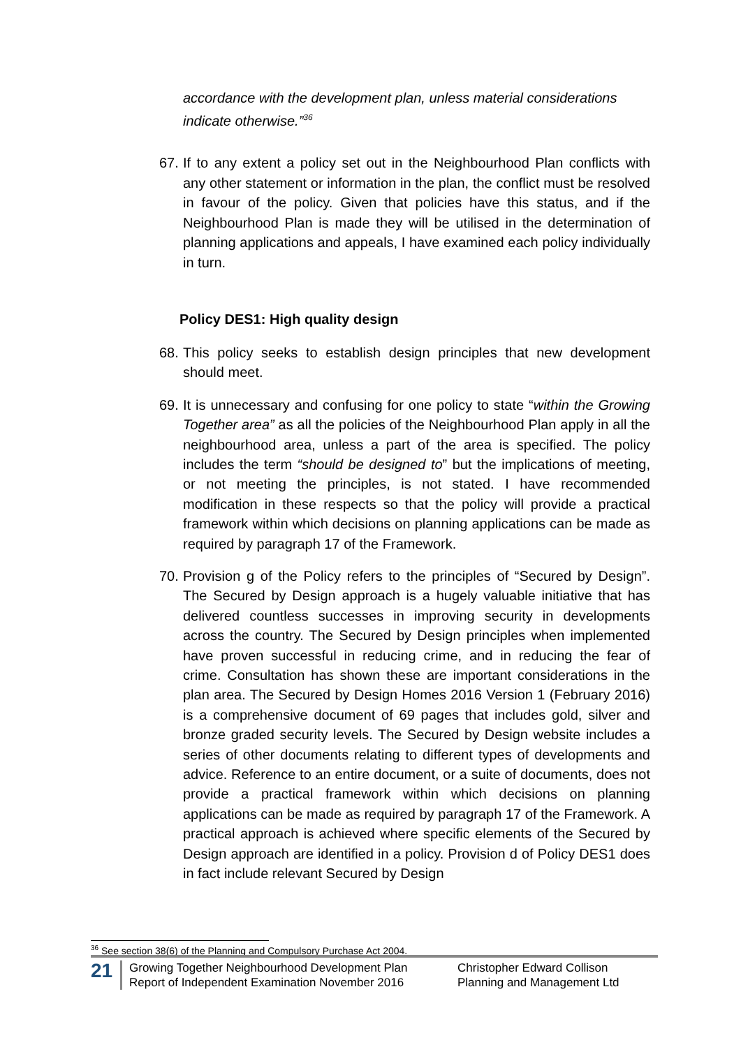accordance with the development plan, unless material considerations indicate otherwise.”<sup>36</sup>
67.
If to any extent a policy set out in the Neighbourhood Plan conflicts with any other statement or information in the plan, the conflict must be resolved in favour of the policy. Given that policies have this status, and if the Neighbourhood Plan is made they will be utilised in the determination of planning applications and appeals, I have examined each policy individually in turn.
Policy DES1: High quality design
68.
This policy seeks to establish design principles that new development should meet.
69.
It is unnecessary and confusing for one policy to state “within the Growing Together area” as all the policies of the Neighbourhood Plan apply in all the neighbourhood area, unless a part of the area is specified. The policy includes the term “should be designed to” but the implications of meeting, or not meeting the principles, is not stated. I have recommended modification in these respects so that the policy will provide a practical framework within which decisions on planning applications can be made as required by paragraph 17 of the Framework.
70.
Provision g of the Policy refers to the principles of “Secured by Design”. The Secured by Design approach is a hugely valuable initiative that has delivered countless successes in improving security in developments across the country. The Secured by Design principles when implemented have proven successful in reducing crime, and in reducing the fear of crime. Consultation has shown these are important considerations in the plan area. The Secured by Design Homes 2016 Version 1 (February 2016) is a comprehensive document of 69 pages that includes gold, silver and bronze graded security levels. The Secured by Design website includes a series of other documents relating to different types of developments and advice. Reference to an entire document, or a suite of documents, does not provide a practical framework within which decisions on planning applications can be made as required by paragraph 17 of the Framework. A practical approach is achieved where specific elements of the Secured by Design approach are identified in a policy. Provision d of Policy DES1 does in fact include relevant Secured by Design
<sup>36</sup> See section 38(6) of the Planning and Compulsory Purchase Act 2004.
21
Growing Together Neighbourhood Development Plan
Report of Independent Examination November 2016
Christopher Edward Collison
Planning and Management Ltd